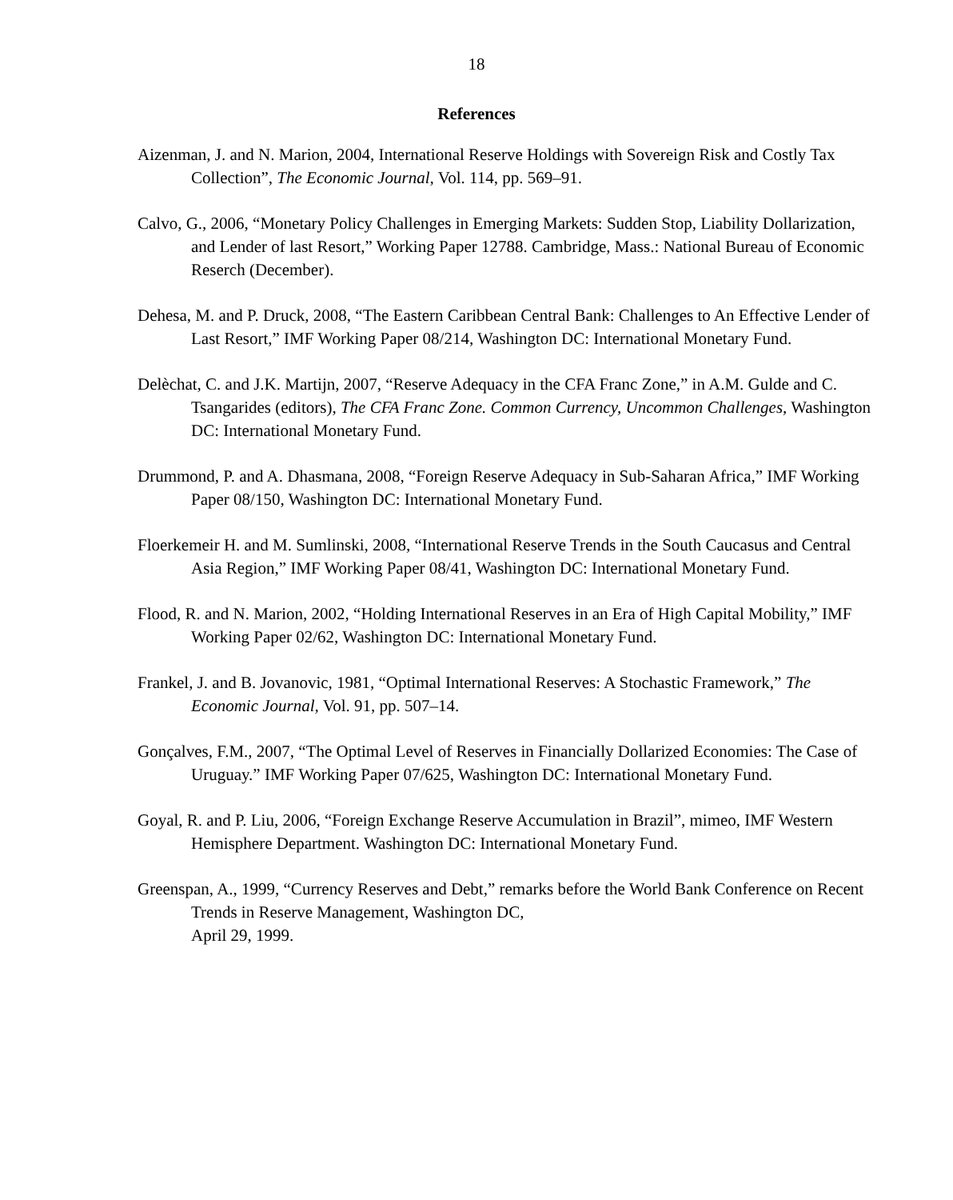18
References
Aizenman, J. and N. Marion, 2004, International Reserve Holdings with Sovereign Risk and Costly Tax Collection”, The Economic Journal, Vol. 114, pp. 569–91.
Calvo, G., 2006, “Monetary Policy Challenges in Emerging Markets: Sudden Stop, Liability Dollarization, and Lender of last Resort,” Working Paper 12788. Cambridge, Mass.: National Bureau of Economic Reserch (December).
Dehesa, M. and P. Druck, 2008, “The Eastern Caribbean Central Bank: Challenges to An Effective Lender of Last Resort,” IMF Working Paper 08/214, Washington DC: International Monetary Fund.
Delèchat, C. and J.K. Martijn, 2007, “Reserve Adequacy in the CFA Franc Zone,” in A.M. Gulde and C. Tsangarides (editors), The CFA Franc Zone. Common Currency, Uncommon Challenges, Washington DC: International Monetary Fund.
Drummond, P. and A. Dhasmana, 2008, “Foreign Reserve Adequacy in Sub-Saharan Africa,” IMF Working Paper 08/150, Washington DC: International Monetary Fund.
Floerkemeir H. and M. Sumlinski, 2008, “International Reserve Trends in the South Caucasus and Central Asia Region,” IMF Working Paper 08/41, Washington DC: International Monetary Fund.
Flood, R. and N. Marion, 2002, “Holding International Reserves in an Era of High Capital Mobility,” IMF Working Paper 02/62, Washington DC: International Monetary Fund.
Frankel, J. and B. Jovanovic, 1981, “Optimal International Reserves: A Stochastic Framework,” The Economic Journal, Vol. 91, pp. 507–14.
Gonçalves, F.M., 2007, “The Optimal Level of Reserves in Financially Dollarized Economies: The Case of Uruguay.” IMF Working Paper 07/625, Washington DC: International Monetary Fund.
Goyal, R. and P. Liu, 2006, “Foreign Exchange Reserve Accumulation in Brazil”, mimeo, IMF Western Hemisphere Department. Washington DC: International Monetary Fund.
Greenspan, A., 1999, “Currency Reserves and Debt,” remarks before the World Bank Conference on Recent Trends in Reserve Management, Washington DC,
April 29, 1999.